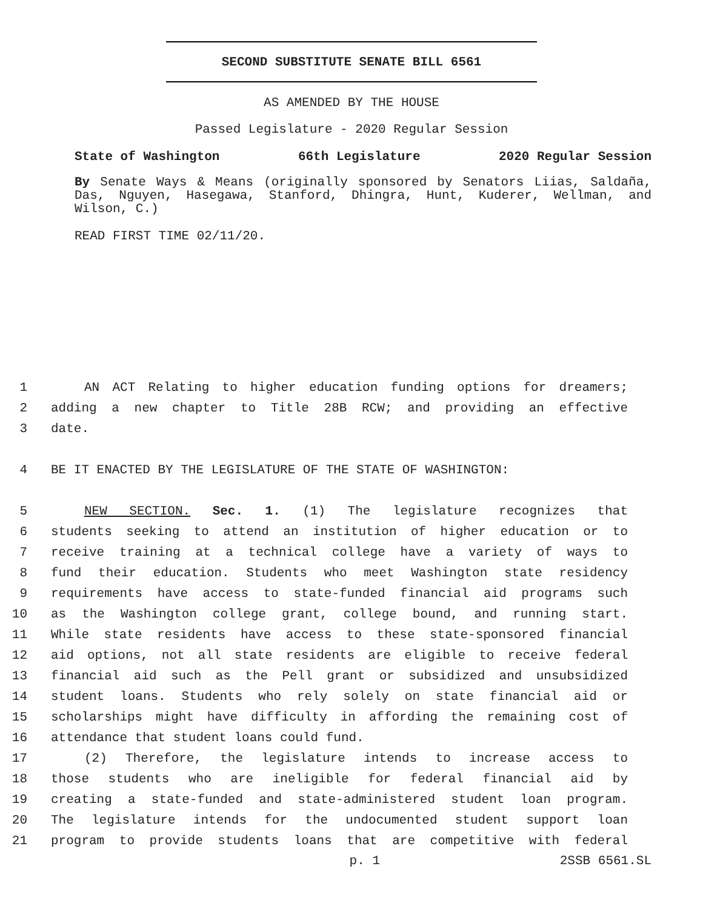SECOND SUBSTITUTE SENATE BILL 6561
AS AMENDED BY THE HOUSE
Passed Legislature - 2020 Regular Session
State of Washington 66th Legislature 2020 Regular Session
By Senate Ways & Means (originally sponsored by Senators Liias, Saldaña, Das, Nguyen, Hasegawa, Stanford, Dhingra, Hunt, Kuderer, Wellman, and Wilson, C.)
READ FIRST TIME 02/11/20.
1 AN ACT Relating to higher education funding options for dreamers;
2 adding a new chapter to Title 28B RCW; and providing an effective
3 date.
4 BE IT ENACTED BY THE LEGISLATURE OF THE STATE OF WASHINGTON:
5 NEW SECTION. Sec. 1. (1) The legislature recognizes that
6 students seeking to attend an institution of higher education or to
7 receive training at a technical college have a variety of ways to
8 fund their education. Students who meet Washington state residency
9 requirements have access to state-funded financial aid programs such
10 as the Washington college grant, college bound, and running start.
11 While state residents have access to these state-sponsored financial
12 aid options, not all state residents are eligible to receive federal
13 financial aid such as the Pell grant or subsidized and unsubsidized
14 student loans. Students who rely solely on state financial aid or
15 scholarships might have difficulty in affording the remaining cost of
16 attendance that student loans could fund.
17 (2) Therefore, the legislature intends to increase access to
18 those students who are ineligible for federal financial aid by
19 creating a state-funded and state-administered student loan program.
20 The legislature intends for the undocumented student support loan
21 program to provide students loans that are competitive with federal
p. 1 2SSB 6561.SL